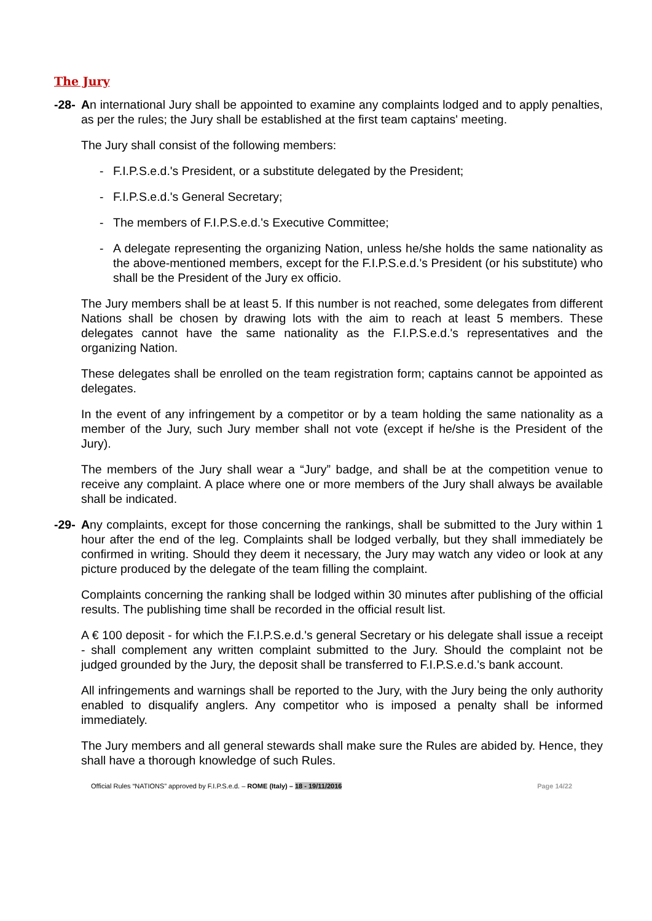The Jury
-28-
An international Jury shall be appointed to examine any complaints lodged and to apply penalties, as per the rules; the Jury shall be established at the first team captains' meeting.
The Jury shall consist of the following members:
- F.I.P.S.e.d.'s President, or a substitute delegated by the President;
- F.I.P.S.e.d.'s General Secretary;
- The members of F.I.P.S.e.d.'s Executive Committee;
- A delegate representing the organizing Nation, unless he/she holds the same nationality as the above-mentioned members, except for the F.I.P.S.e.d.'s President (or his substitute) who shall be the President of the Jury ex officio.
The Jury members shall be at least 5. If this number is not reached, some delegates from different Nations shall be chosen by drawing lots with the aim to reach at least 5 members. These delegates cannot have the same nationality as the F.I.P.S.e.d.'s representatives and the organizing Nation.
These delegates shall be enrolled on the team registration form; captains cannot be appointed as delegates.
In the event of any infringement by a competitor or by a team holding the same nationality as a member of the Jury, such Jury member shall not vote (except if he/she is the President of the Jury).
The members of the Jury shall wear a “Jury” badge, and shall be at the competition venue to receive any complaint. A place where one or more members of the Jury shall always be available shall be indicated.
-29-
Any complaints, except for those concerning the rankings, shall be submitted to the Jury within 1 hour after the end of the leg. Complaints shall be lodged verbally, but they shall immediately be confirmed in writing. Should they deem it necessary, the Jury may watch any video or look at any picture produced by the delegate of the team filling the complaint.
Complaints concerning the ranking shall be lodged within 30 minutes after publishing of the official results. The publishing time shall be recorded in the official result list.
A € 100 deposit - for which the F.I.P.S.e.d.'s general Secretary or his delegate shall issue a receipt - shall complement any written complaint submitted to the Jury. Should the complaint not be judged grounded by the Jury, the deposit shall be transferred to F.I.P.S.e.d.'s bank account.
All infringements and warnings shall be reported to the Jury, with the Jury being the only authority enabled to disqualify anglers. Any competitor who is imposed a penalty shall be informed immediately.
The Jury members and all general stewards shall make sure the Rules are abided by. Hence, they shall have a thorough knowledge of such Rules.
Official Rules “NATIONS” approved by F.I.P.S.e.d. – ROME (Italy) – 18 - 19/11/2016 Page 14/22